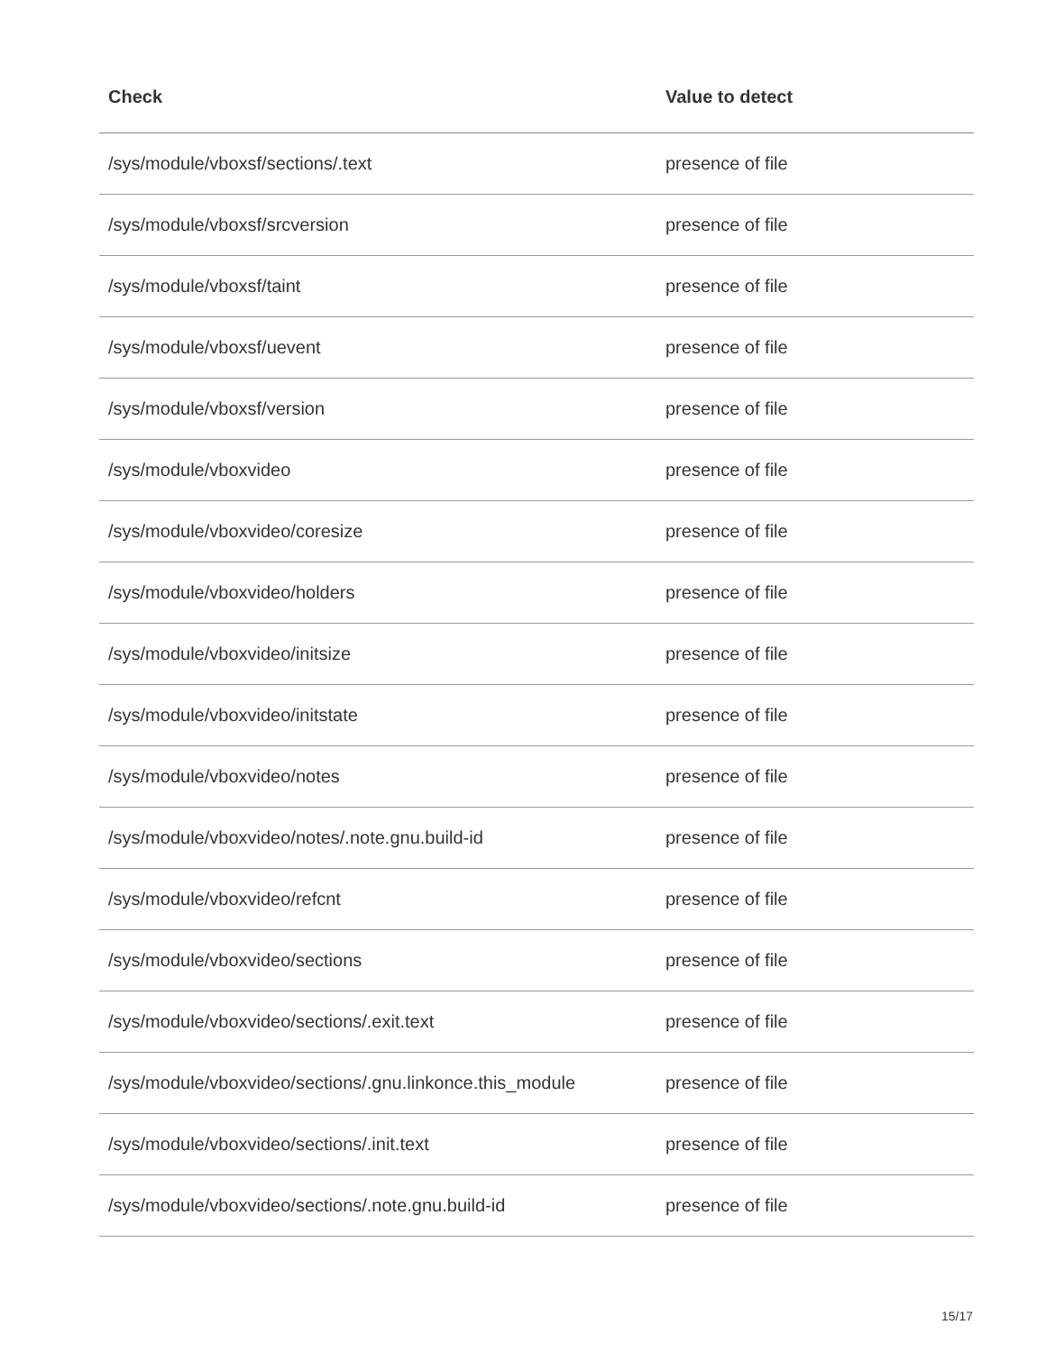| Check | Value to detect |
| --- | --- |
| /sys/module/vboxsf/sections/.text | presence of file |
| /sys/module/vboxsf/srcversion | presence of file |
| /sys/module/vboxsf/taint | presence of file |
| /sys/module/vboxsf/uevent | presence of file |
| /sys/module/vboxsf/version | presence of file |
| /sys/module/vboxvideo | presence of file |
| /sys/module/vboxvideo/coresize | presence of file |
| /sys/module/vboxvideo/holders | presence of file |
| /sys/module/vboxvideo/initsize | presence of file |
| /sys/module/vboxvideo/initstate | presence of file |
| /sys/module/vboxvideo/notes | presence of file |
| /sys/module/vboxvideo/notes/.note.gnu.build-id | presence of file |
| /sys/module/vboxvideo/refcnt | presence of file |
| /sys/module/vboxvideo/sections | presence of file |
| /sys/module/vboxvideo/sections/.exit.text | presence of file |
| /sys/module/vboxvideo/sections/.gnu.linkonce.this_module | presence of file |
| /sys/module/vboxvideo/sections/.init.text | presence of file |
| /sys/module/vboxvideo/sections/.note.gnu.build-id | presence of file |
15/17